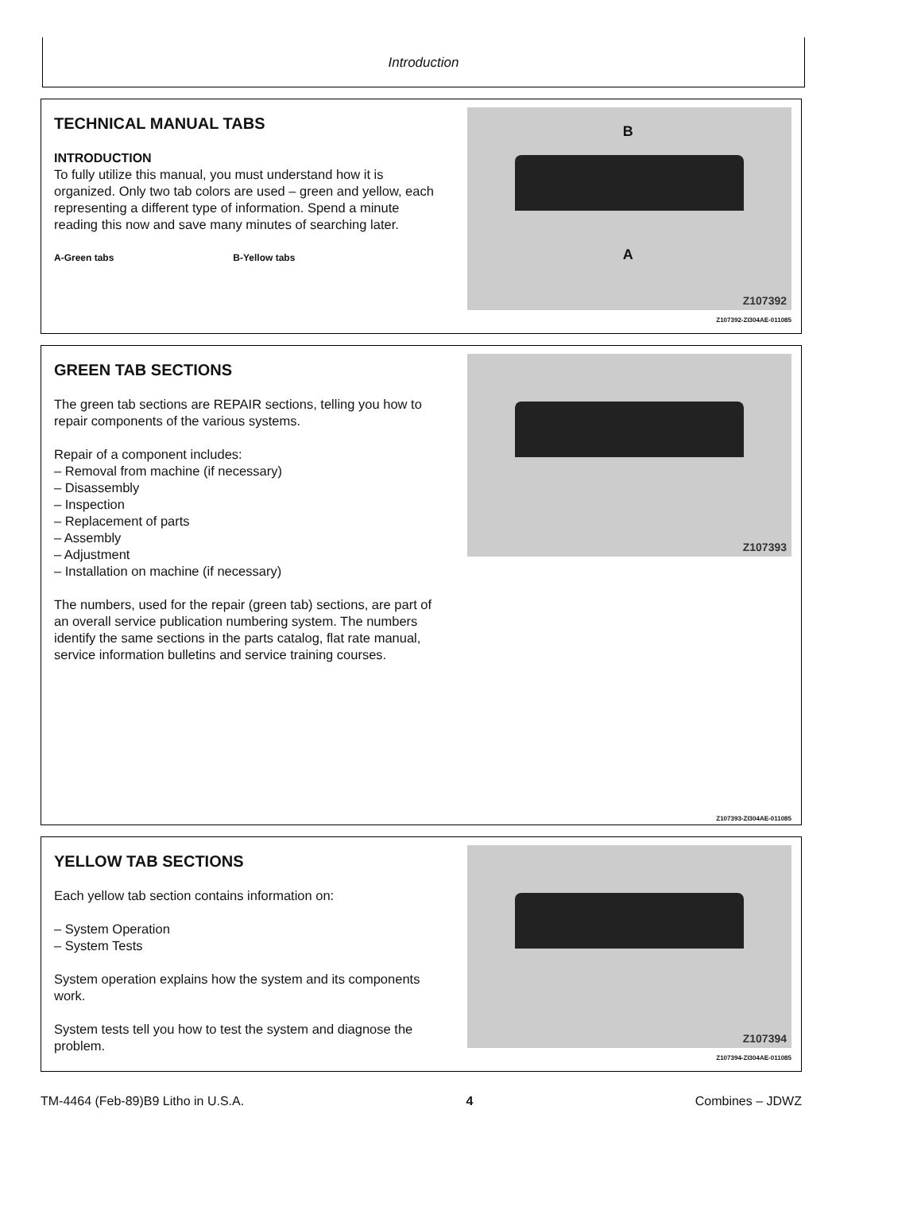Introduction
TECHNICAL MANUAL TABS
INTRODUCTION
To fully utilize this manual, you must understand how it is organized. Only two tab colors are used – green and yellow, each representing a different type of information. Spend a minute reading this now and save many minutes of searching later.
A-Green tabs B-Yellow tabs
B
A
Z107392
Z107392-ZI304AE-011085
GREEN TAB SECTIONS
The green tab sections are REPAIR sections, telling you how to repair components of the various systems.
Repair of a component includes:
– Removal from machine (if necessary)
– Disassembly
– Inspection
– Replacement of parts
– Assembly
– Adjustment
– Installation on machine (if necessary)
The numbers, used for the repair (green tab) sections, are part of an overall service publication numbering system. The numbers identify the same sections in the parts catalog, flat rate manual, service information bulletins and service training courses.
Z107393
Z107393-ZI304AE-011085
YELLOW TAB SECTIONS
Each yellow tab section contains information on:
– System Operation
– System Tests
System operation explains how the system and its components work.
System tests tell you how to test the system and diagnose the problem.
Z107394
Z107394-ZI304AE-011085
TM-4464 (Feb-89)B9 Litho in U.S.A. 4 Combines – JDWZ